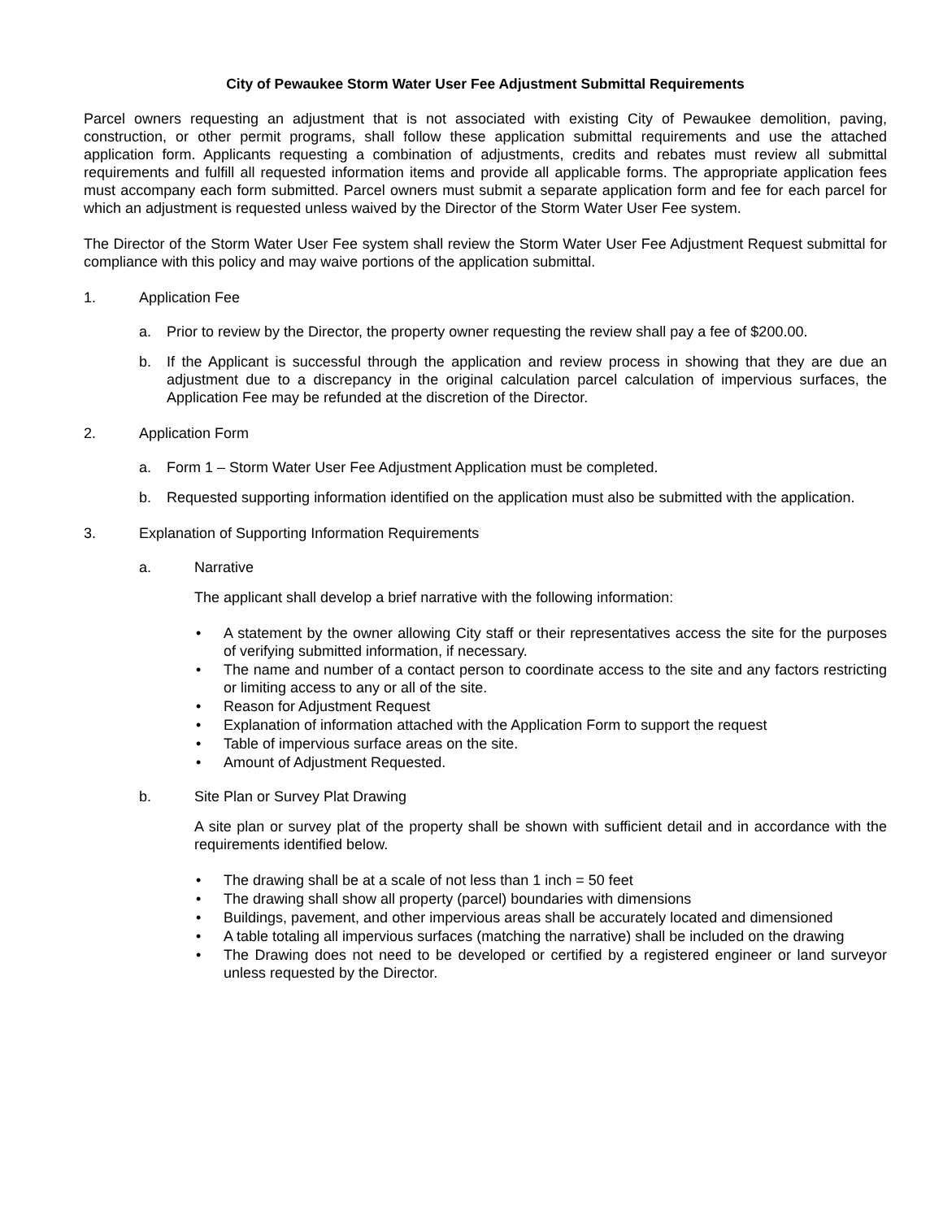City of Pewaukee Storm Water User Fee Adjustment Submittal Requirements
Parcel owners requesting an adjustment that is not associated with existing City of Pewaukee demolition, paving, construction, or other permit programs, shall follow these application submittal requirements and use the attached application form. Applicants requesting a combination of adjustments, credits and rebates must review all submittal requirements and fulfill all requested information items and provide all applicable forms. The appropriate application fees must accompany each form submitted. Parcel owners must submit a separate application form and fee for each parcel for which an adjustment is requested unless waived by the Director of the Storm Water User Fee system.
The Director of the Storm Water User Fee system shall review the Storm Water User Fee Adjustment Request submittal for compliance with this policy and may waive portions of the application submittal.
1. Application Fee
a. Prior to review by the Director, the property owner requesting the review shall pay a fee of $200.00.
b. If the Applicant is successful through the application and review process in showing that they are due an adjustment due to a discrepancy in the original calculation parcel calculation of impervious surfaces, the Application Fee may be refunded at the discretion of the Director.
2. Application Form
a. Form 1 – Storm Water User Fee Adjustment Application must be completed.
b. Requested supporting information identified on the application must also be submitted with the application.
3. Explanation of Supporting Information Requirements
a. Narrative
The applicant shall develop a brief narrative with the following information:
• A statement by the owner allowing City staff or their representatives access the site for the purposes of verifying submitted information, if necessary.
• The name and number of a contact person to coordinate access to the site and any factors restricting or limiting access to any or all of the site.
• Reason for Adjustment Request
• Explanation of information attached with the Application Form to support the request
• Table of impervious surface areas on the site.
• Amount of Adjustment Requested.
b. Site Plan or Survey Plat Drawing
A site plan or survey plat of the property shall be shown with sufficient detail and in accordance with the requirements identified below.
• The drawing shall be at a scale of not less than 1 inch = 50 feet
• The drawing shall show all property (parcel) boundaries with dimensions
• Buildings, pavement, and other impervious areas shall be accurately located and dimensioned
• A table totaling all impervious surfaces (matching the narrative) shall be included on the drawing
• The Drawing does not need to be developed or certified by a registered engineer or land surveyor unless requested by the Director.